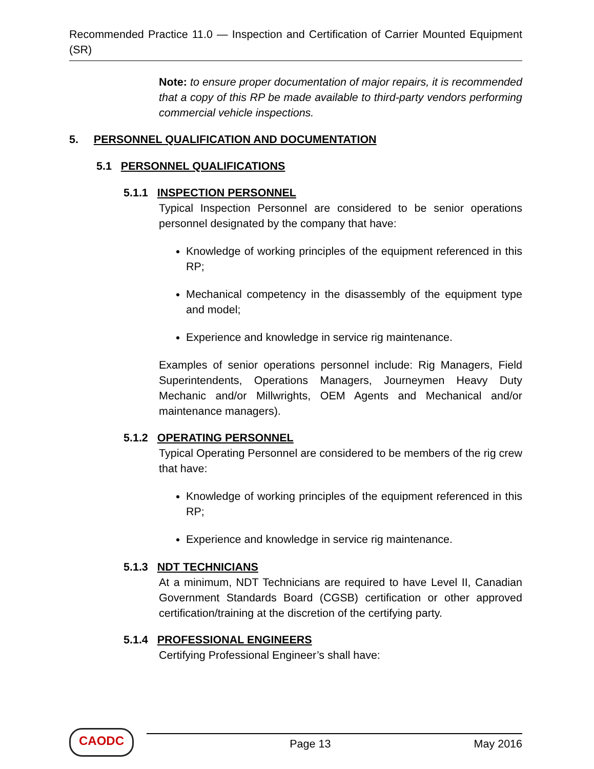Recommended Practice 11.0 — Inspection and Certification of Carrier Mounted Equipment (SR)
Note: to ensure proper documentation of major repairs, it is recommended that a copy of this RP be made available to third-party vendors performing commercial vehicle inspections.
5. PERSONNEL QUALIFICATION AND DOCUMENTATION
5.1 PERSONNEL QUALIFICATIONS
5.1.1 INSPECTION PERSONNEL
Typical Inspection Personnel are considered to be senior operations personnel designated by the company that have:
Knowledge of working principles of the equipment referenced in this RP;
Mechanical competency in the disassembly of the equipment type and model;
Experience and knowledge in service rig maintenance.
Examples of senior operations personnel include: Rig Managers, Field Superintendents, Operations Managers, Journeymen Heavy Duty Mechanic and/or Millwrights, OEM Agents and Mechanical and/or maintenance managers).
5.1.2 OPERATING PERSONNEL
Typical Operating Personnel are considered to be members of the rig crew that have:
Knowledge of working principles of the equipment referenced in this RP;
Experience and knowledge in service rig maintenance.
5.1.3 NDT TECHNICIANS
At a minimum, NDT Technicians are required to have Level II, Canadian Government Standards Board (CGSB) certification or other approved certification/training at the discretion of the certifying party.
5.1.4 PROFESSIONAL ENGINEERS
Certifying Professional Engineer’s shall have:
CAODC
Page 13 May 2016